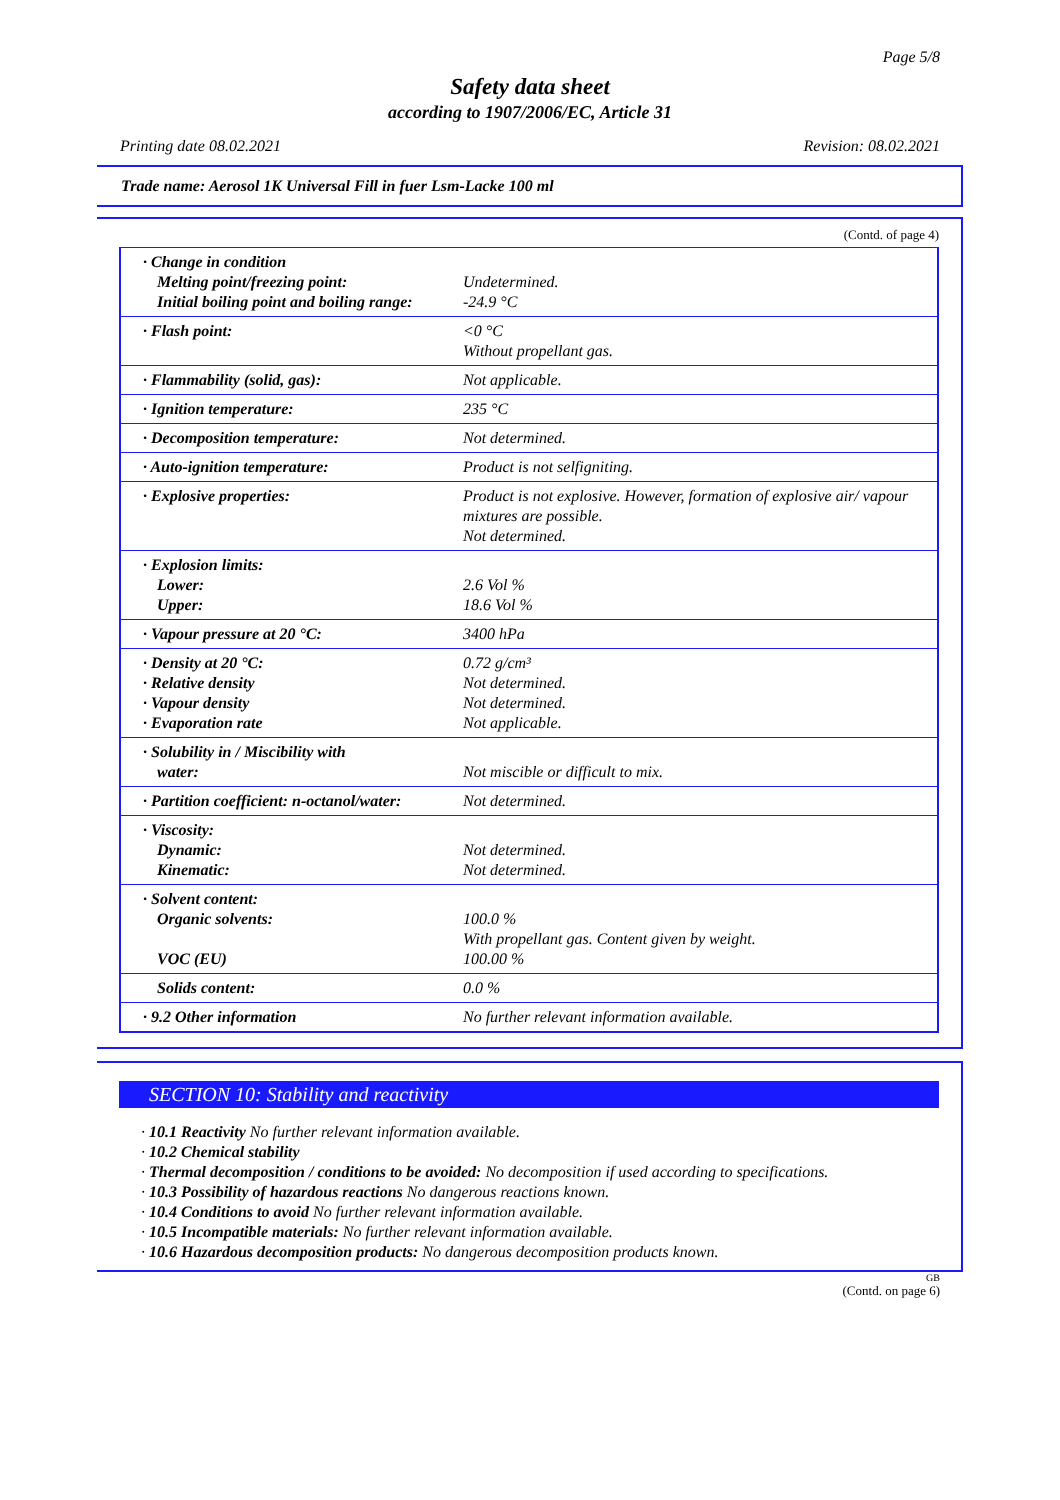Page 5/8
Safety data sheet
according to 1907/2006/EC, Article 31
Printing date 08.02.2021 Revision: 08.02.2021
Trade name: Aerosol 1K Universal Fill in fuer Lsm-Lacke 100 ml
(Contd. of page 4)
| · Change in condition Melting point/freezing point: Initial boiling point and boiling range: | Undetermined. -24.9 °C |
| · Flash point: | <0 °C Without propellant gas. |
| · Flammability (solid, gas): | Not applicable. |
| · Ignition temperature: | 235 °C |
| · Decomposition temperature: | Not determined. |
| · Auto-ignition temperature: | Product is not selfigniting. |
| · Explosive properties: | Product is not explosive. However, formation of explosive air/ vapour mixtures are possible. Not determined. |
| · Explosion limits: Lower: Upper: | 2.6 Vol % 18.6 Vol % |
| · Vapour pressure at 20 °C: | 3400 hPa |
| · Density at 20 °C: · Relative density · Vapour density · Evaporation rate | 0.72 g/cm³ Not determined. Not determined. Not applicable. |
| · Solubility in / Miscibility with water: | Not miscible or difficult to mix. |
| · Partition coefficient: n-octanol/water: | Not determined. |
| · Viscosity: Dynamic: Kinematic: | Not determined. Not determined. |
| · Solvent content: Organic solvents: VOC (EU) | 100.0 % With propellant gas. Content given by weight. 100.00 % |
| Solids content: | 0.0 % |
| · 9.2 Other information | No further relevant information available. |
SECTION 10: Stability and reactivity
· 10.1 Reactivity No further relevant information available.
· 10.2 Chemical stability
· Thermal decomposition / conditions to be avoided: No decomposition if used according to specifications.
· 10.3 Possibility of hazardous reactions No dangerous reactions known.
· 10.4 Conditions to avoid No further relevant information available.
· 10.5 Incompatible materials: No further relevant information available.
· 10.6 Hazardous decomposition products: No dangerous decomposition products known.
GB
(Contd. on page 6)